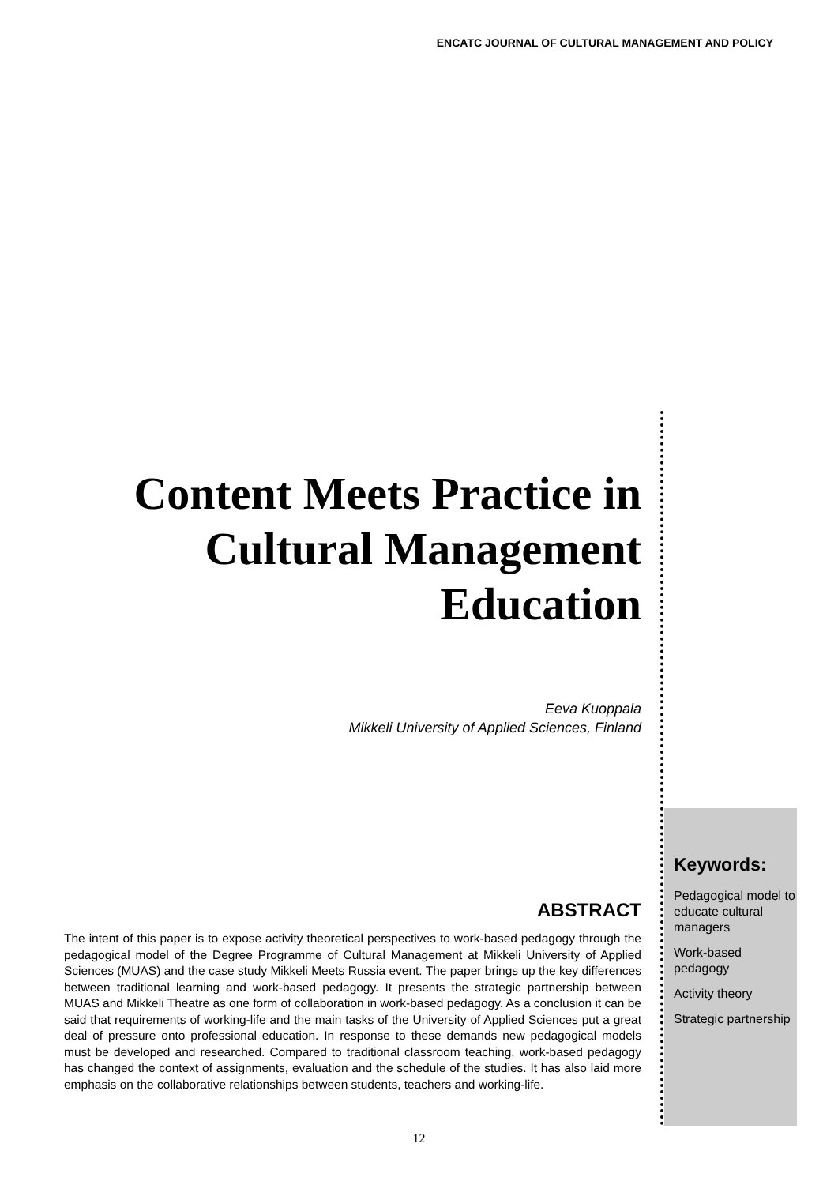ENCATC JOURNAL OF CULTURAL MANAGEMENT AND POLICY
Content Meets Practice in Cultural Management Education
Eeva Kuoppala
Mikkeli University of Applied Sciences, Finland
ABSTRACT
The intent of this paper is to expose activity theoretical perspectives to work-based pedagogy through the pedagogical model of the Degree Programme of Cultural Management at Mikkeli University of Applied Sciences (MUAS) and the case study Mikkeli Meets Russia event. The paper brings up the key differences between traditional learning and work-based pedagogy. It presents the strategic partnership between MUAS and Mikkeli Theatre as one form of collaboration in work-based pedagogy. As a conclusion it can be said that requirements of working-life and the main tasks of the University of Applied Sciences put a great deal of pressure onto professional education. In response to these demands new pedagogical models must be developed and researched. Compared to traditional classroom teaching, work-based pedagogy has changed the context of assignments, evaluation and the schedule of the studies. It has also laid more emphasis on the collaborative relationships between students, teachers and working-life.
Keywords:
Pedagogical model to educate cultural managers
Work-based pedagogy
Activity theory
Strategic partnership
12